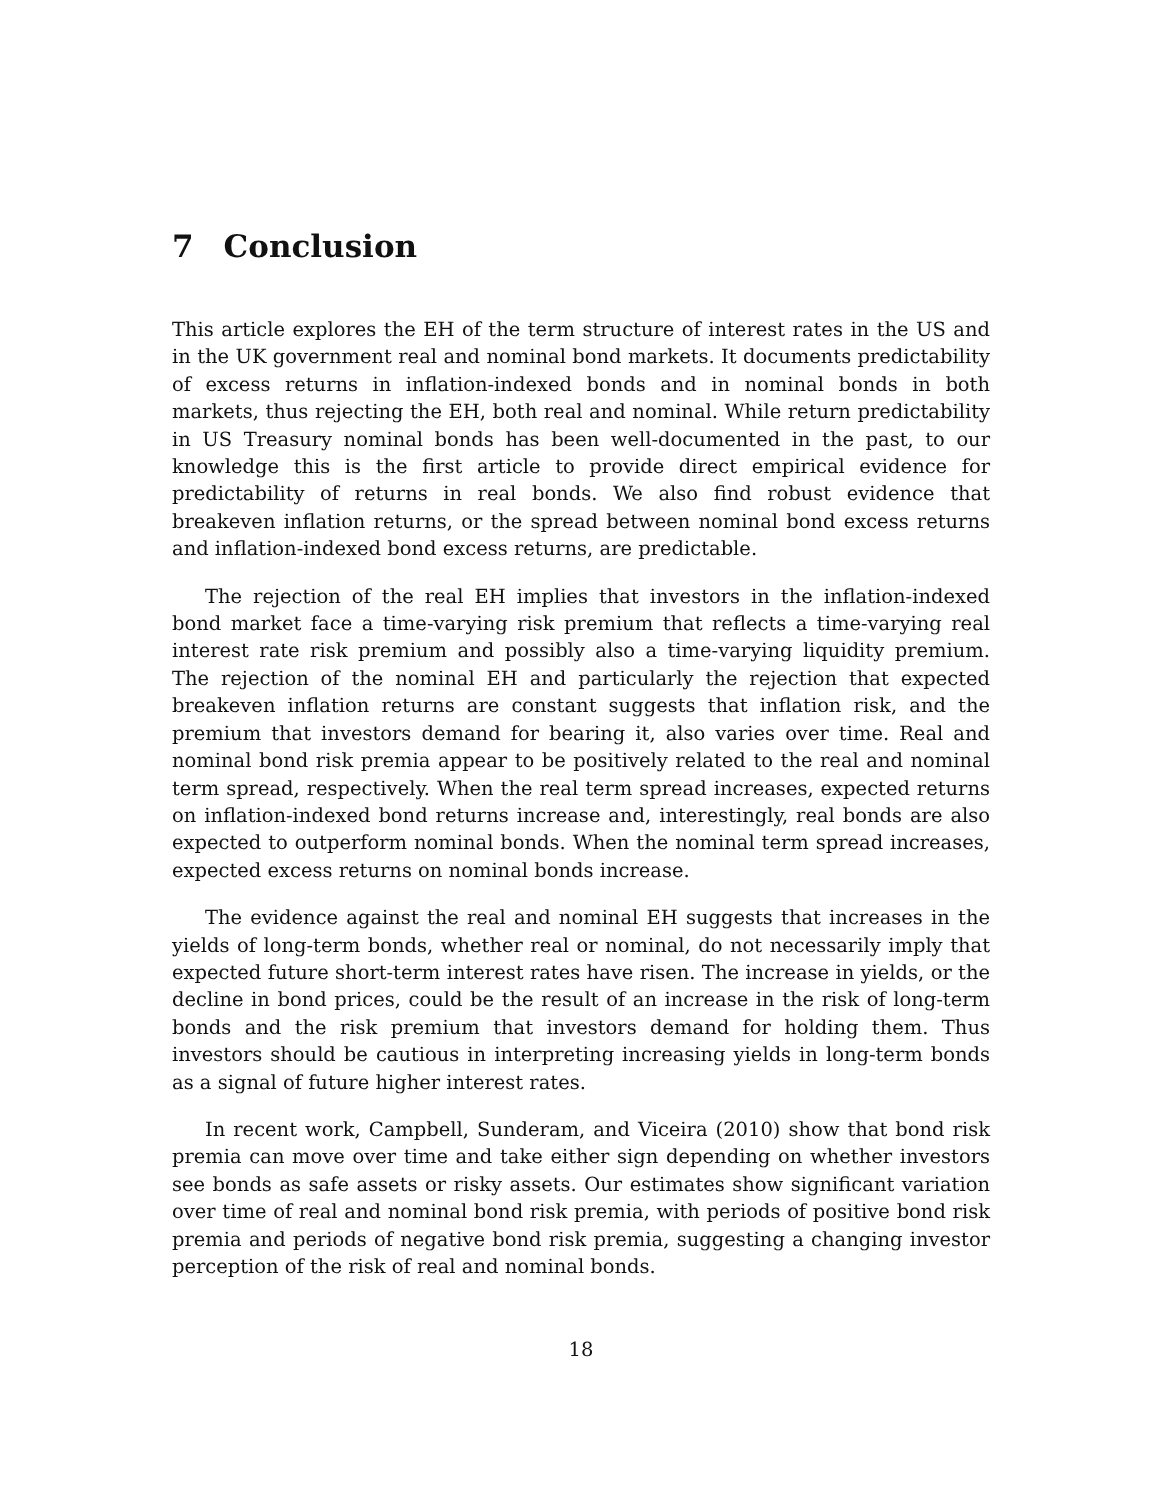7 Conclusion
This article explores the EH of the term structure of interest rates in the US and in the UK government real and nominal bond markets. It documents predictability of excess returns in inflation-indexed bonds and in nominal bonds in both markets, thus rejecting the EH, both real and nominal. While return predictability in US Treasury nominal bonds has been well-documented in the past, to our knowledge this is the first article to provide direct empirical evidence for predictability of returns in real bonds. We also find robust evidence that breakeven inflation returns, or the spread between nominal bond excess returns and inflation-indexed bond excess returns, are predictable.
The rejection of the real EH implies that investors in the inflation-indexed bond market face a time-varying risk premium that reflects a time-varying real interest rate risk premium and possibly also a time-varying liquidity premium. The rejection of the nominal EH and particularly the rejection that expected breakeven inflation returns are constant suggests that inflation risk, and the premium that investors demand for bearing it, also varies over time. Real and nominal bond risk premia appear to be positively related to the real and nominal term spread, respectively. When the real term spread increases, expected returns on inflation-indexed bond returns increase and, interestingly, real bonds are also expected to outperform nominal bonds. When the nominal term spread increases, expected excess returns on nominal bonds increase.
The evidence against the real and nominal EH suggests that increases in the yields of long-term bonds, whether real or nominal, do not necessarily imply that expected future short-term interest rates have risen. The increase in yields, or the decline in bond prices, could be the result of an increase in the risk of long-term bonds and the risk premium that investors demand for holding them. Thus investors should be cautious in interpreting increasing yields in long-term bonds as a signal of future higher interest rates.
In recent work, Campbell, Sunderam, and Viceira (2010) show that bond risk premia can move over time and take either sign depending on whether investors see bonds as safe assets or risky assets. Our estimates show significant variation over time of real and nominal bond risk premia, with periods of positive bond risk premia and periods of negative bond risk premia, suggesting a changing investor perception of the risk of real and nominal bonds.
18